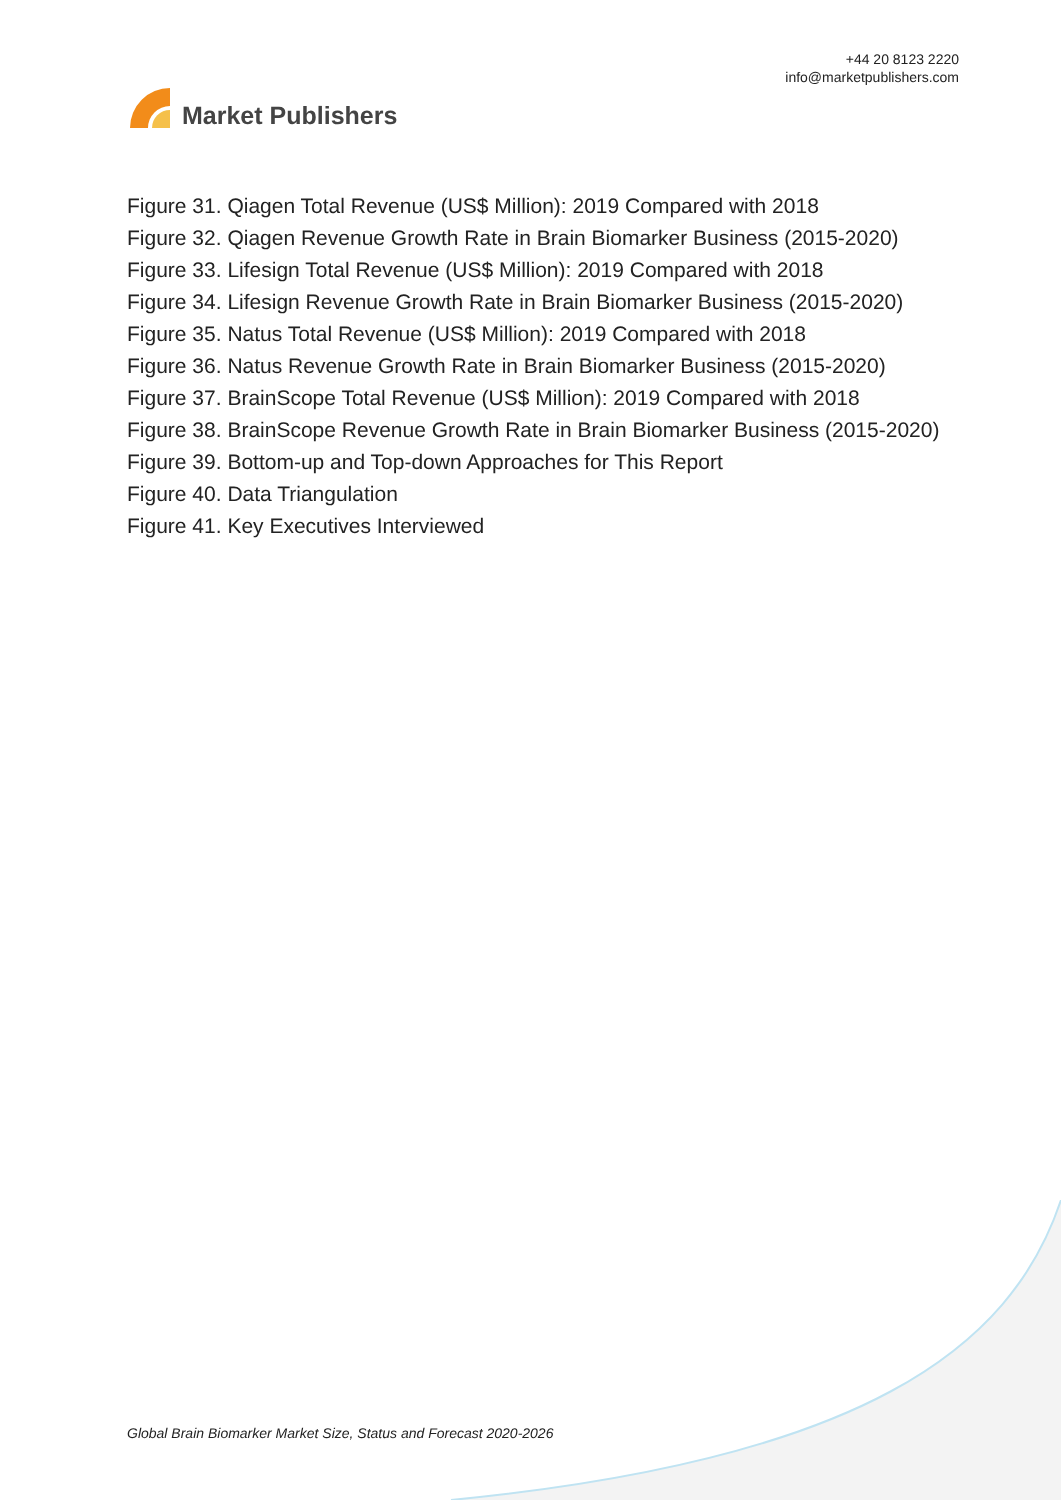Market Publishers
+44 20 8123 2220
info@marketpublishers.com
Figure 31. Qiagen Total Revenue (US$ Million): 2019 Compared with 2018
Figure 32. Qiagen Revenue Growth Rate in Brain Biomarker Business (2015-2020)
Figure 33. Lifesign Total Revenue (US$ Million): 2019 Compared with 2018
Figure 34. Lifesign Revenue Growth Rate in Brain Biomarker Business (2015-2020)
Figure 35. Natus Total Revenue (US$ Million): 2019 Compared with 2018
Figure 36. Natus Revenue Growth Rate in Brain Biomarker Business (2015-2020)
Figure 37. BrainScope Total Revenue (US$ Million): 2019 Compared with 2018
Figure 38. BrainScope Revenue Growth Rate in Brain Biomarker Business (2015-2020)
Figure 39. Bottom-up and Top-down Approaches for This Report
Figure 40. Data Triangulation
Figure 41. Key Executives Interviewed
Global Brain Biomarker Market Size, Status and Forecast 2020-2026